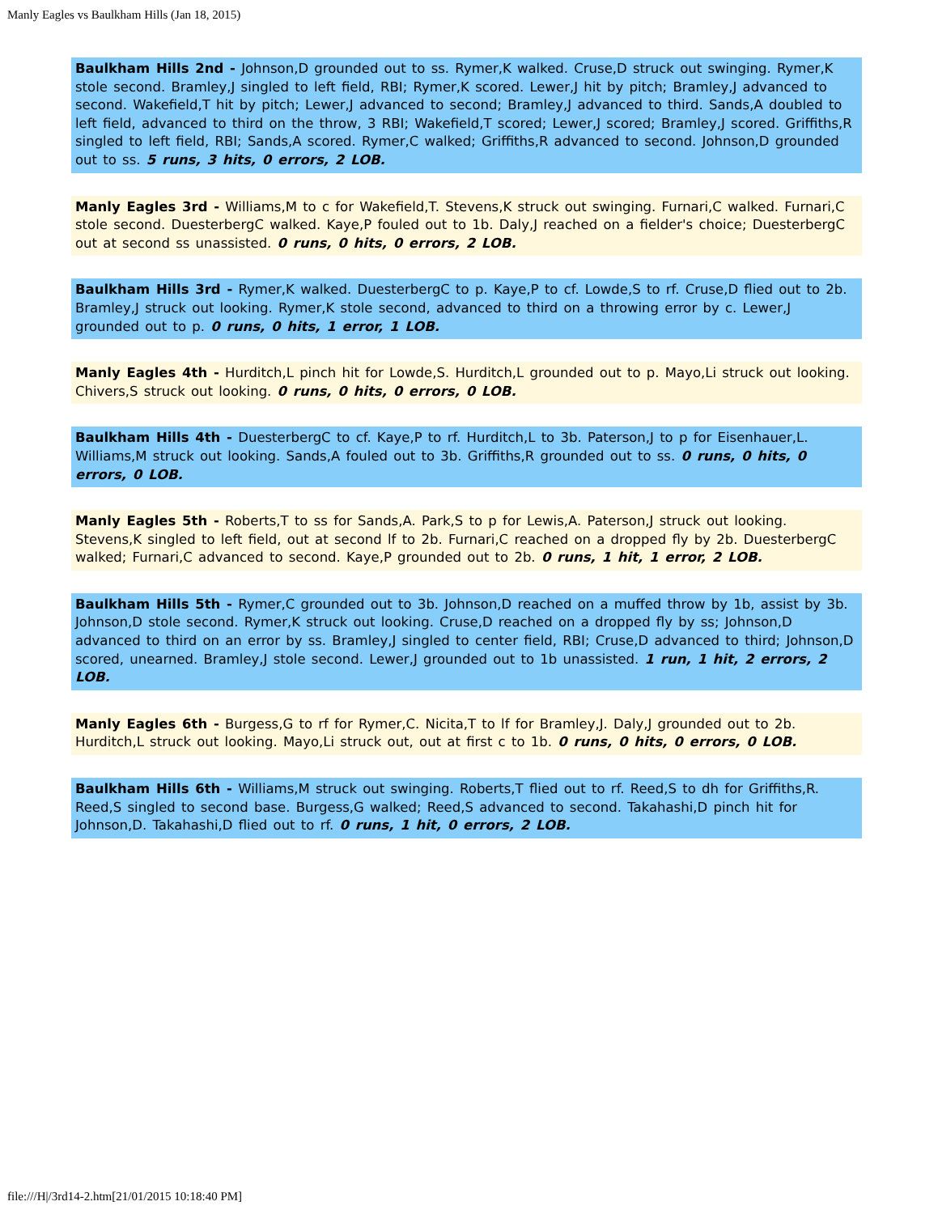Manly Eagles vs Baulkham Hills (Jan 18, 2015)
Baulkham Hills 2nd - Johnson,D grounded out to ss. Rymer,K walked. Cruse,D struck out swinging. Rymer,K stole second. Bramley,J singled to left field, RBI; Rymer,K scored. Lewer,J hit by pitch; Bramley,J advanced to second. Wakefield,T hit by pitch; Lewer,J advanced to second; Bramley,J advanced to third. Sands,A doubled to left field, advanced to third on the throw, 3 RBI; Wakefield,T scored; Lewer,J scored; Bramley,J scored. Griffiths,R singled to left field, RBI; Sands,A scored. Rymer,C walked; Griffiths,R advanced to second. Johnson,D grounded out to ss. 5 runs, 3 hits, 0 errors, 2 LOB.
Manly Eagles 3rd - Williams,M to c for Wakefield,T. Stevens,K struck out swinging. Furnari,C walked. Furnari,C stole second. DuesterbergC walked. Kaye,P fouled out to 1b. Daly,J reached on a fielder's choice; DuesterbergC out at second ss unassisted. 0 runs, 0 hits, 0 errors, 2 LOB.
Baulkham Hills 3rd - Rymer,K walked. DuesterbergC to p. Kaye,P to cf. Lowde,S to rf. Cruse,D flied out to 2b. Bramley,J struck out looking. Rymer,K stole second, advanced to third on a throwing error by c. Lewer,J grounded out to p. 0 runs, 0 hits, 1 error, 1 LOB.
Manly Eagles 4th - Hurditch,L pinch hit for Lowde,S. Hurditch,L grounded out to p. Mayo,Li struck out looking. Chivers,S struck out looking. 0 runs, 0 hits, 0 errors, 0 LOB.
Baulkham Hills 4th - DuesterbergC to cf. Kaye,P to rf. Hurditch,L to 3b. Paterson,J to p for Eisenhauer,L. Williams,M struck out looking. Sands,A fouled out to 3b. Griffiths,R grounded out to ss. 0 runs, 0 hits, 0 errors, 0 LOB.
Manly Eagles 5th - Roberts,T to ss for Sands,A. Park,S to p for Lewis,A. Paterson,J struck out looking. Stevens,K singled to left field, out at second lf to 2b. Furnari,C reached on a dropped fly by 2b. DuesterbergC walked; Furnari,C advanced to second. Kaye,P grounded out to 2b. 0 runs, 1 hit, 1 error, 2 LOB.
Baulkham Hills 5th - Rymer,C grounded out to 3b. Johnson,D reached on a muffed throw by 1b, assist by 3b. Johnson,D stole second. Rymer,K struck out looking. Cruse,D reached on a dropped fly by ss; Johnson,D advanced to third on an error by ss. Bramley,J singled to center field, RBI; Cruse,D advanced to third; Johnson,D scored, unearned. Bramley,J stole second. Lewer,J grounded out to 1b unassisted. 1 run, 1 hit, 2 errors, 2 LOB.
Manly Eagles 6th - Burgess,G to rf for Rymer,C. Nicita,T to lf for Bramley,J. Daly,J grounded out to 2b. Hurditch,L struck out looking. Mayo,Li struck out, out at first c to 1b. 0 runs, 0 hits, 0 errors, 0 LOB.
Baulkham Hills 6th - Williams,M struck out swinging. Roberts,T flied out to rf. Reed,S to dh for Griffiths,R. Reed,S singled to second base. Burgess,G walked; Reed,S advanced to second. Takahashi,D pinch hit for Johnson,D. Takahashi,D flied out to rf. 0 runs, 1 hit, 0 errors, 2 LOB.
file:///H|/3rd14-2.htm[21/01/2015 10:18:40 PM]